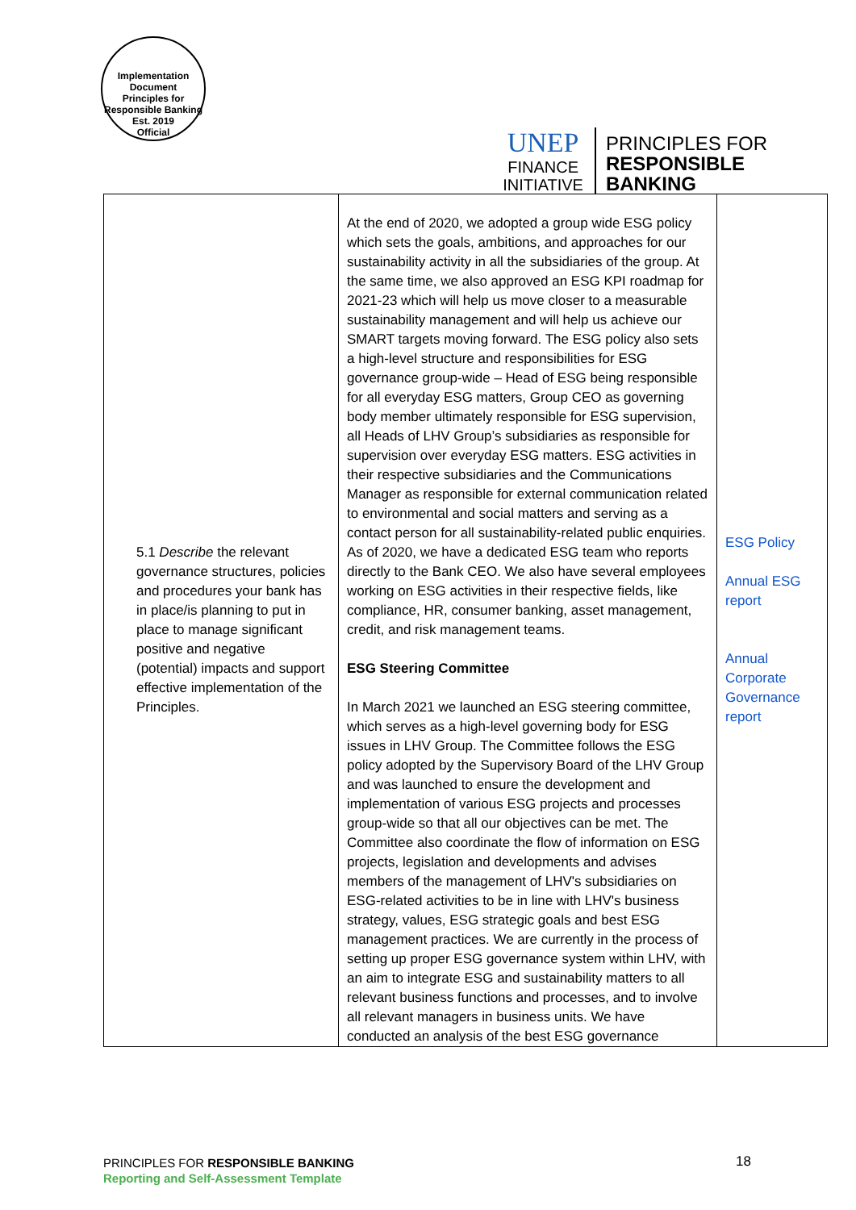Implementation Document
Principles for Responsible Banking
Est. 2019
Official
UNEP
FINANCE
INITIATIVE
PRINCIPLES FOR
RESPONSIBLE
BANKING
| 5.1 Describe the relevant governance structures, policies and procedures your bank has in place/is planning to put in place to manage significant positive and negative (potential) impacts and support effective implementation of the Principles. | At the end of 2020, we adopted a group wide ESG policy which sets the goals, ambitions, and approaches for our sustainability activity in all the subsidiaries of the group. At the same time, we also approved an ESG KPI roadmap for 2021-23 which will help us move closer to a measurable sustainability management and will help us achieve our SMART targets moving forward. The ESG policy also sets a high-level structure and responsibilities for ESG governance group-wide – Head of ESG being responsible for all everyday ESG matters, Group CEO as governing body member ultimately responsible for ESG supervision, all Heads of LHV Group’s subsidiaries as responsible for supervision over everyday ESG matters. ESG activities in their respective subsidiaries and the Communications Manager as responsible for external communication related to environmental and social matters and serving as a contact person for all sustainability-related public enquiries. As of 2020, we have a dedicated ESG team who reports directly to the Bank CEO. We also have several employees working on ESG activities in their respective fields, like compliance, HR, consumer banking, asset management, credit, and risk management teams. ESG Steering Committee In March 2021 we launched an ESG steering committee, which serves as a high-level governing body for ESG issues in LHV Group. The Committee follows the ESG policy adopted by the Supervisory Board of the LHV Group and was launched to ensure the development and implementation of various ESG projects and processes group-wide so that all our objectives can be met. The Committee also coordinate the flow of information on ESG projects, legislation and developments and advises members of the management of LHV's subsidiaries on ESG-related activities to be in line with LHV's business strategy, values, ESG strategic goals and best ESG management practices. We are currently in the process of setting up proper ESG governance system within LHV, with an aim to integrate ESG and sustainability matters to all relevant business functions and processes, and to involve all relevant managers in business units. We have conducted an analysis of the best ESG governance | ESG Policy Annual ESG report Annual Corporate Governance report |
PRINCIPLES FOR RESPONSIBLE BANKING
Reporting and Self-Assessment Template
18